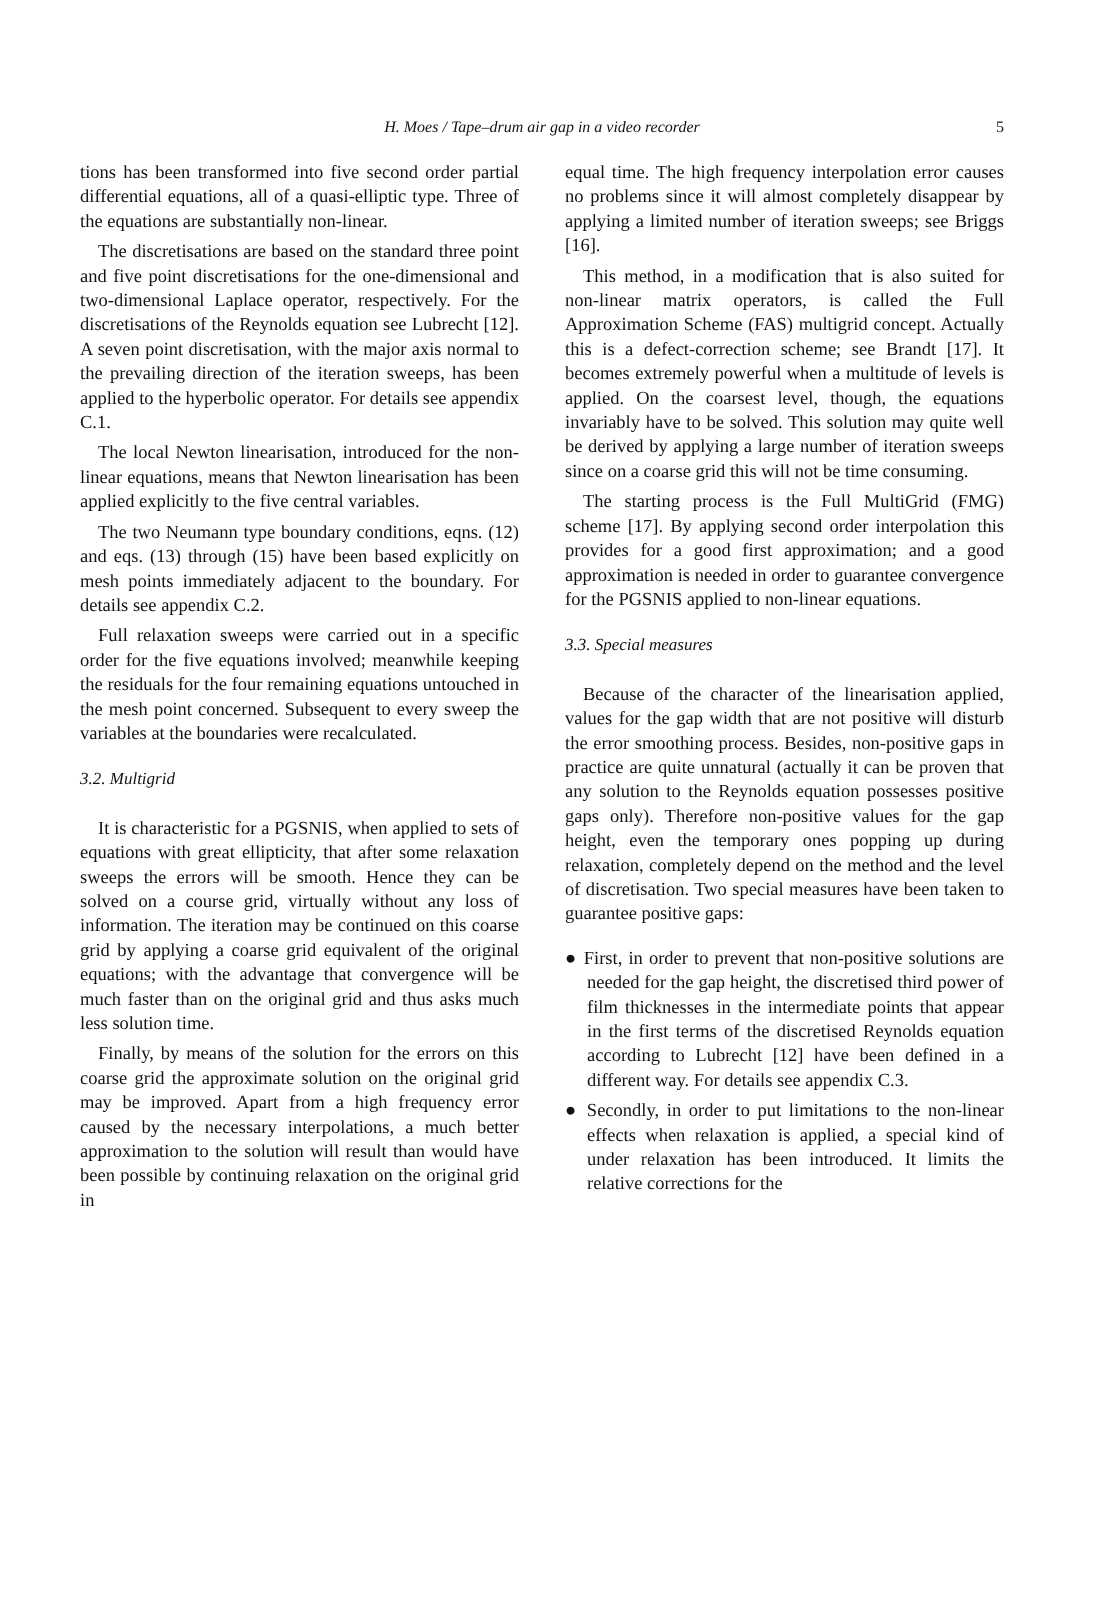H. Moes / Tape–drum air gap in a video recorder
5
tions has been transformed into five second order partial differential equations, all of a quasi-elliptic type. Three of the equations are substantially non-linear.
The discretisations are based on the standard three point and five point discretisations for the one-dimensional and two-dimensional Laplace operator, respectively. For the discretisations of the Reynolds equation see Lubrecht [12]. A seven point discretisation, with the major axis normal to the prevailing direction of the iteration sweeps, has been applied to the hyperbolic operator. For details see appendix C.1.
The local Newton linearisation, introduced for the non-linear equations, means that Newton linearisation has been applied explicitly to the five central variables.
The two Neumann type boundary conditions, eqns. (12) and eqs. (13) through (15) have been based explicitly on mesh points immediately adjacent to the boundary. For details see appendix C.2.
Full relaxation sweeps were carried out in a specific order for the five equations involved; meanwhile keeping the residuals for the four remaining equations untouched in the mesh point concerned. Subsequent to every sweep the variables at the boundaries were recalculated.
3.2. Multigrid
It is characteristic for a PGSNIS, when applied to sets of equations with great ellipticity, that after some relaxation sweeps the errors will be smooth. Hence they can be solved on a course grid, virtually without any loss of information. The iteration may be continued on this coarse grid by applying a coarse grid equivalent of the original equations; with the advantage that convergence will be much faster than on the original grid and thus asks much less solution time.
Finally, by means of the solution for the errors on this coarse grid the approximate solution on the original grid may be improved. Apart from a high frequency error caused by the necessary interpolations, a much better approximation to the solution will result than would have been possible by continuing relaxation on the original grid in
equal time. The high frequency interpolation error causes no problems since it will almost completely disappear by applying a limited number of iteration sweeps; see Briggs [16].
This method, in a modification that is also suited for non-linear matrix operators, is called the Full Approximation Scheme (FAS) multigrid concept. Actually this is a defect-correction scheme; see Brandt [17]. It becomes extremely powerful when a multitude of levels is applied. On the coarsest level, though, the equations invariably have to be solved. This solution may quite well be derived by applying a large number of iteration sweeps since on a coarse grid this will not be time consuming.
The starting process is the Full MultiGrid (FMG) scheme [17]. By applying second order interpolation this provides for a good first approximation; and a good approximation is needed in order to guarantee convergence for the PGSNIS applied to non-linear equations.
3.3. Special measures
Because of the character of the linearisation applied, values for the gap width that are not positive will disturb the error smoothing process. Besides, non-positive gaps in practice are quite unnatural (actually it can be proven that any solution to the Reynolds equation possesses positive gaps only). Therefore non-positive values for the gap height, even the temporary ones popping up during relaxation, completely depend on the method and the level of discretisation. Two special measures have been taken to guarantee positive gaps:
● First, in order to prevent that non-positive solutions are needed for the gap height, the discretised third power of film thicknesses in the intermediate points that appear in the first terms of the discretised Reynolds equation according to Lubrecht [12] have been defined in a different way. For details see appendix C.3.
● Secondly, in order to put limitations to the non-linear effects when relaxation is applied, a special kind of under relaxation has been introduced. It limits the relative corrections for the